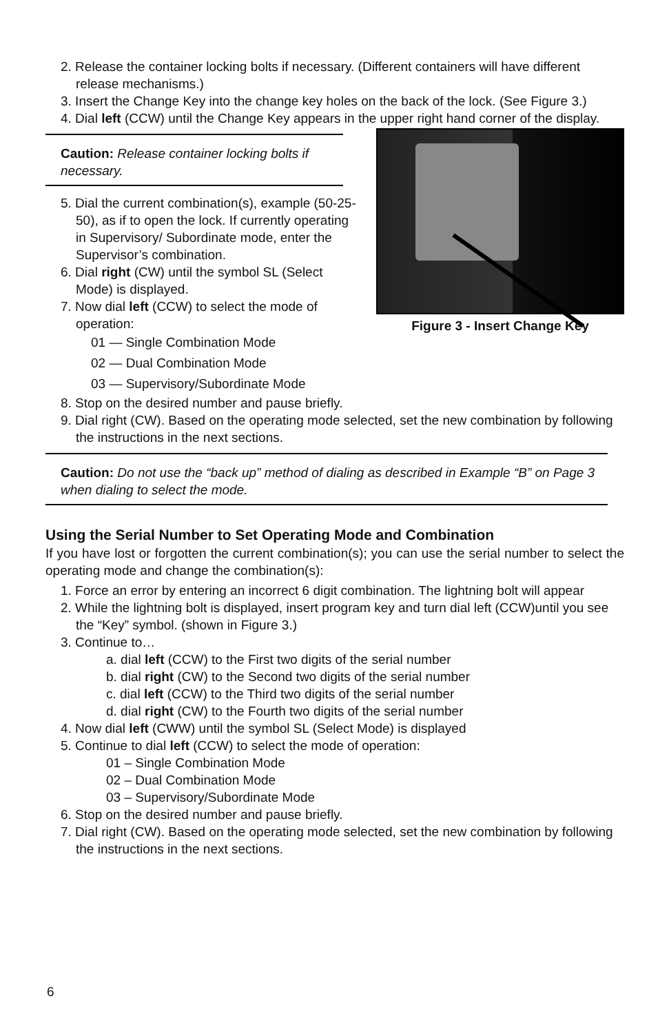2. Release the container locking bolts if necessary. (Different containers will have different release mechanisms.)
3. Insert the Change Key into the change key holes on the back of the lock. (See Figure 3.)
4. Dial left (CCW) until the Change Key appears in the upper right hand corner of the display.
Caution: Release container locking bolts if necessary.
5. Dial the current combination(s), example (50-25-50), as if to open the lock. If currently operating in Supervisory/ Subordinate mode, enter the Supervisor’s combination.
6. Dial right (CW) until the symbol SL (Select Mode) is displayed.
7. Now dial left (CCW) to select the mode of operation:
01 — Single Combination Mode
02 — Dual Combination Mode
03 — Supervisory/Subordinate Mode
Figure 3 - Insert Change Key
8. Stop on the desired number and pause briefly.
9. Dial right (CW). Based on the operating mode selected, set the new combination by following the instructions in the next sections.
Caution: Do not use the “back up” method of dialing as described in Example “B” on Page 3 when dialing to select the mode.
Using the Serial Number to Set Operating Mode and Combination
If you have lost or forgotten the current combination(s); you can use the serial number to select the operating mode and change the combination(s):
1. Force an error by entering an incorrect 6 digit combination. The lightning bolt will appear
2. While the lightning bolt is displayed, insert program key and turn dial left (CCW)until you see the “Key” symbol. (shown in Figure 3.)
3. Continue to…
a. dial left (CCW) to the First two digits of the serial number
b. dial right (CW) to the Second two digits of the serial number
c. dial left (CCW) to the Third two digits of the serial number
d. dial right (CW) to the Fourth two digits of the serial number
4. Now dial left (CWW) until the symbol SL (Select Mode) is displayed
5. Continue to dial left (CCW) to select the mode of operation:
01 – Single Combination Mode
02 – Dual Combination Mode
03 – Supervisory/Subordinate Mode
6. Stop on the desired number and pause briefly.
7. Dial right (CW). Based on the operating mode selected, set the new combination by following the instructions in the next sections.
6